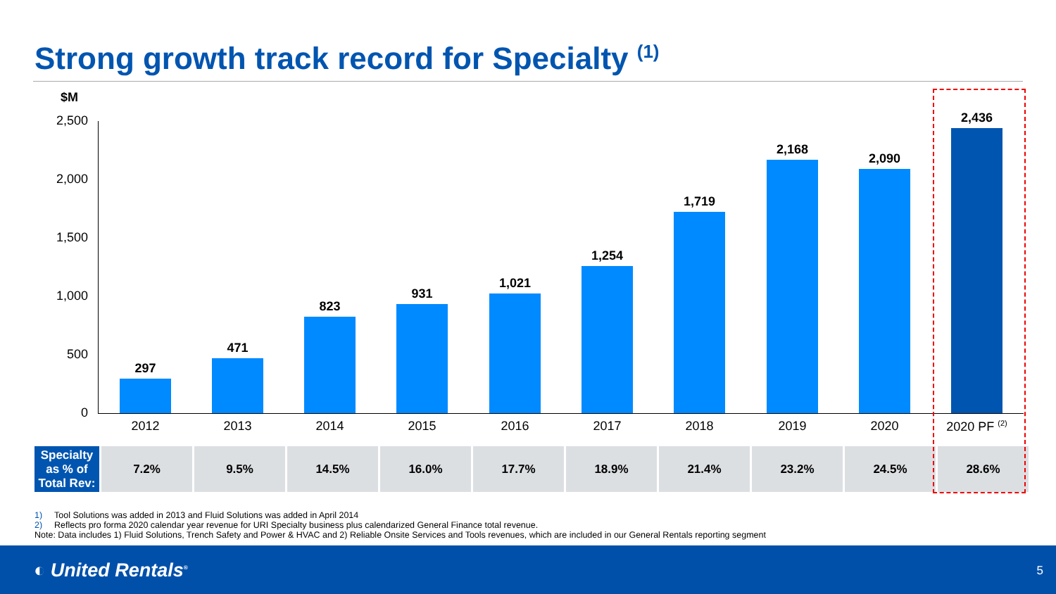Strong growth track record for Specialty <sup>(1)</sup>
$M
2,500
2,000
1,500
1,000
500
0 297 471 823 931 1,021 1,254 1,719 2,168 2,090 2,436
2012 2013 2014 2015 2016 2017 2018 2019 2020 2020 PF <sup>(2)</sup>
| Specialty as % of Total Rev: | 7.2% | 9.5% | 14.5% | 16.0% | 17.7% | 18.9% | 21.4% | 23.2% | 24.5% | 28.6% |
1) Tool Solutions was added in 2013 and Fluid Solutions was added in April 2014
2) Reflects pro forma 2020 calendar year revenue for URI Specialty business plus calendarized General Finance total revenue.
Note: Data includes 1) Fluid Solutions, Trench Safety and Power & HVAC and 2) Reliable Onsite Services and Tools revenues, which are included in our General Rentals reporting segment
◐ United Rentals<sup>®</sup> 5